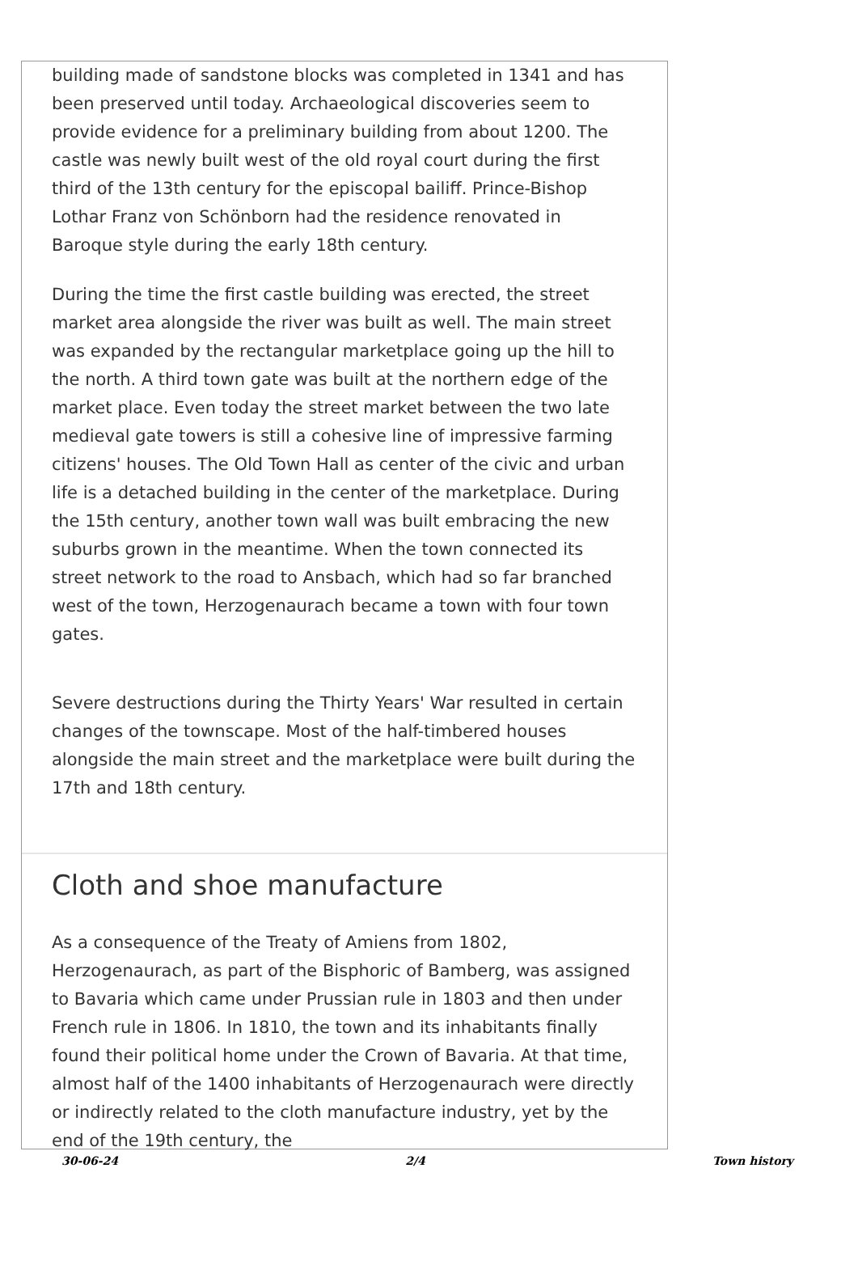building made of sandstone blocks was completed in 1341 and has been preserved until today. Archaeological discoveries seem to provide evidence for a preliminary building from about 1200. The castle was newly built west of the old royal court during the first third of the 13th century for the episcopal bailiff. Prince-Bishop Lothar Franz von Schönborn had the residence renovated in Baroque style during the early 18th century.
During the time the first castle building was erected, the street market area alongside the river was built as well. The main street was expanded by the rectangular marketplace going up the hill to the north. A third town gate was built at the northern edge of the market place. Even today the street market between the two late medieval gate towers is still a cohesive line of impressive farming citizens' houses. The Old Town Hall as center of the civic and urban life is a detached building in the center of the marketplace. During the 15th century, another town wall was built embracing the new suburbs grown in the meantime. When the town connected its street network to the road to Ansbach, which had so far branched west of the town, Herzogenaurach became a town with four town gates.
Severe destructions during the Thirty Years' War resulted in certain changes of the townscape. Most of the half-timbered houses alongside the main street and the marketplace were built during the 17th and 18th century.
Cloth and shoe manufacture
As a consequence of the Treaty of Amiens from 1802, Herzogenaurach, as part of the Bisphoric of Bamberg, was assigned to Bavaria which came under Prussian rule in 1803 and then under French rule in 1806. In 1810, the town and its inhabitants finally found their political home under the Crown of Bavaria. At that time, almost half of the 1400 inhabitants of Herzogenaurach were directly or indirectly related to the cloth manufacture industry, yet by the end of the 19th century, the
30-06-24 2/4 Town history